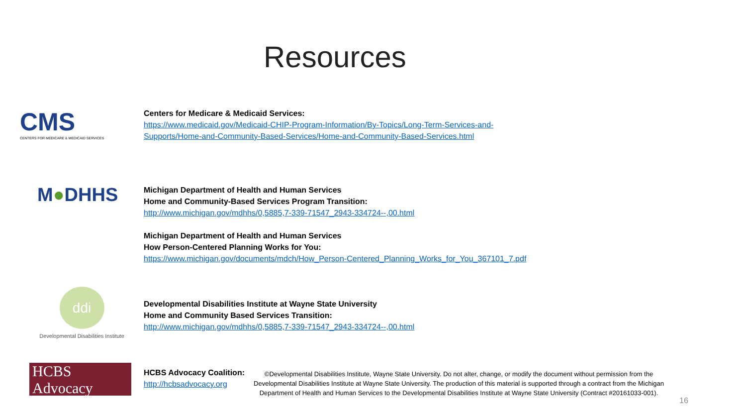Resources
CMS
CENTERS FOR MEDICARE & MEDICAID SERVICES
Centers for Medicare & Medicaid Services:
https://www.medicaid.gov/Medicaid-CHIP-Program-Information/By-Topics/Long-Term-Services-and-
Supports/Home-and-Community-Based-Services/Home-and-Community-Based-Services.html
M●DHHS
Michigan Department of Health and Human Services
Home and Community-Based Services Program Transition:
http://www.michigan.gov/mdhhs/0,5885,7-339-71547_2943-334724--,00.html
Michigan Department of Health and Human Services
How Person-Centered Planning Works for You:
https://www.michigan.gov/documents/mdch/How_Person-Centered_Planning_Works_for_You_367101_7.pdf
ddi
Developmental Disabilities Institute
Developmental Disabilities Institute at Wayne State University
Home and Community Based Services Transition:
http://www.michigan.gov/mdhhs/0,5885,7-339-71547_2943-334724--,00.html
HCBS Advocacy
HCBS Advocacy Coalition:
http://hcbsadvocacy.org
©Developmental Disabilities Institute, Wayne State University. Do not alter, change, or modify the document without permission from the Developmental Disabilities Institute at Wayne State University. The production of this material is supported through a contract from the Michigan Department of Health and Human Services to the Developmental Disabilities Institute at Wayne State University (Contract #20161033-001).
16